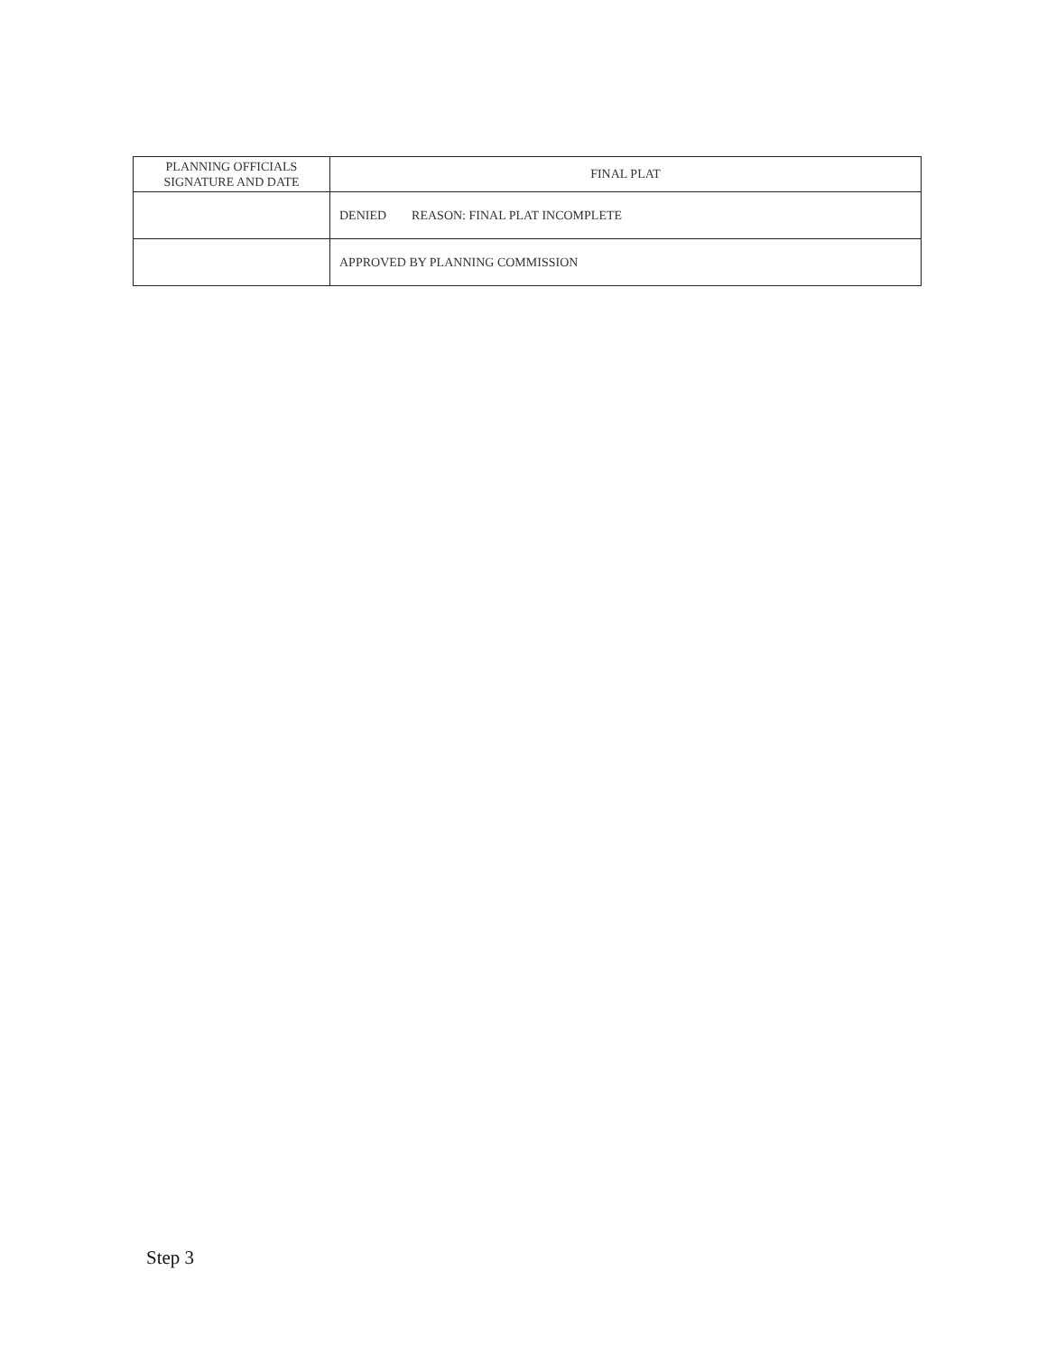| PLANNING OFFICIALS SIGNATURE AND DATE | FINAL PLAT |
| | DENIED REASON: FINAL PLAT INCOMPLETE |
| | APPROVED BY PLANNING COMMISSION |
Step 3